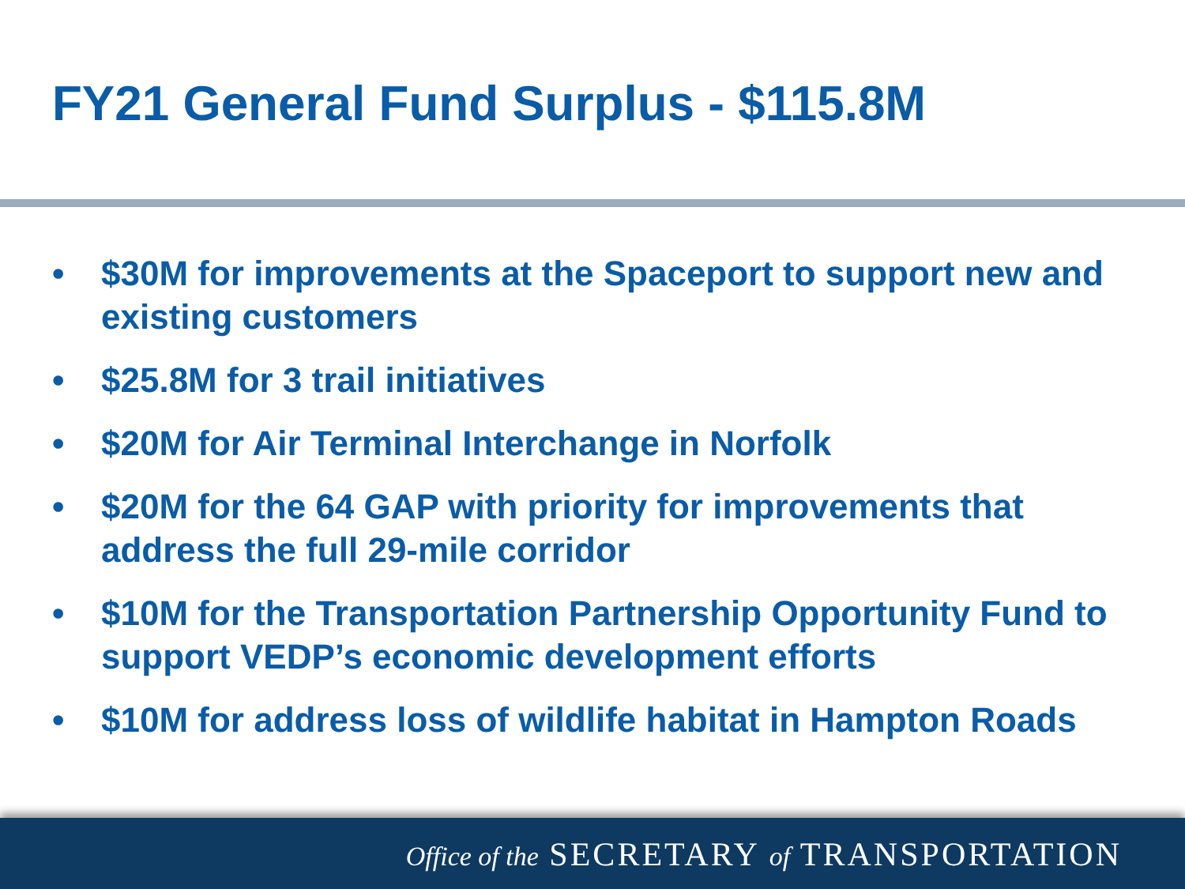FY21 General Fund Surplus - $115.8M
• $30M for improvements at the Spaceport to support new and existing customers
• $25.8M for 3 trail initiatives
• $20M for Air Terminal Interchange in Norfolk
• $20M for the 64 GAP with priority for improvements that address the full 29-mile corridor
• $10M for the Transportation Partnership Opportunity Fund to support VEDP’s economic development efforts
• $10M for address loss of wildlife habitat in Hampton Roads
Office of the SECRETARY of TRANSPORTATION